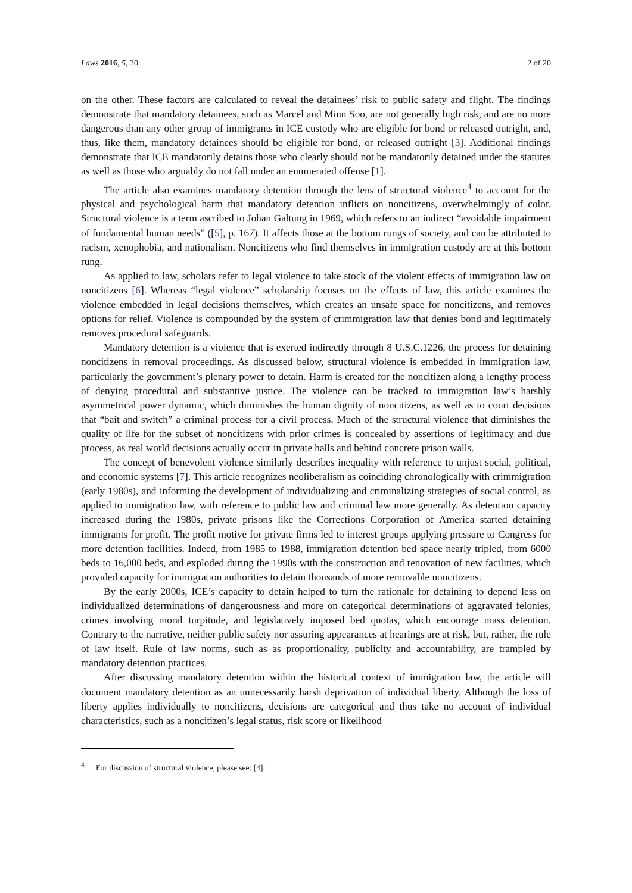Laws 2016, 5, 30 2 of 20
on the other. These factors are calculated to reveal the detainees’ risk to public safety and flight. The findings demonstrate that mandatory detainees, such as Marcel and Minn Soo, are not generally high risk, and are no more dangerous than any other group of immigrants in ICE custody who are eligible for bond or released outright, and, thus, like them, mandatory detainees should be eligible for bond, or released outright [3]. Additional findings demonstrate that ICE mandatorily detains those who clearly should not be mandatorily detained under the statutes as well as those who arguably do not fall under an enumerated offense [1].
The article also examines mandatory detention through the lens of structural violence<sup>4</sup> to account for the physical and psychological harm that mandatory detention inflicts on noncitizens, overwhelmingly of color. Structural violence is a term ascribed to Johan Galtung in 1969, which refers to an indirect “avoidable impairment of fundamental human needs” ([5], p. 167). It affects those at the bottom rungs of society, and can be attributed to racism, xenophobia, and nationalism. Noncitizens who find themselves in immigration custody are at this bottom rung.
As applied to law, scholars refer to legal violence to take stock of the violent effects of immigration law on noncitizens [6]. Whereas “legal violence” scholarship focuses on the effects of law, this article examines the violence embedded in legal decisions themselves, which creates an unsafe space for noncitizens, and removes options for relief. Violence is compounded by the system of crimmigration law that denies bond and legitimately removes procedural safeguards.
Mandatory detention is a violence that is exerted indirectly through 8 U.S.C.1226, the process for detaining noncitizens in removal proceedings. As discussed below, structural violence is embedded in immigration law, particularly the government’s plenary power to detain. Harm is created for the noncitizen along a lengthy process of denying procedural and substantive justice. The violence can be tracked to immigration law’s harshly asymmetrical power dynamic, which diminishes the human dignity of noncitizens, as well as to court decisions that “bait and switch” a criminal process for a civil process. Much of the structural violence that diminishes the quality of life for the subset of noncitizens with prior crimes is concealed by assertions of legitimacy and due process, as real world decisions actually occur in private halls and behind concrete prison walls.
The concept of benevolent violence similarly describes inequality with reference to unjust social, political, and economic systems [7]. This article recognizes neoliberalism as coinciding chronologically with crimmigration (early 1980s), and informing the development of individualizing and criminalizing strategies of social control, as applied to immigration law, with reference to public law and criminal law more generally. As detention capacity increased during the 1980s, private prisons like the Corrections Corporation of America started detaining immigrants for profit. The profit motive for private firms led to interest groups applying pressure to Congress for more detention facilities. Indeed, from 1985 to 1988, immigration detention bed space nearly tripled, from 6000 beds to 16,000 beds, and exploded during the 1990s with the construction and renovation of new facilities, which provided capacity for immigration authorities to detain thousands of more removable noncitizens.
By the early 2000s, ICE’s capacity to detain helped to turn the rationale for detaining to depend less on individualized determinations of dangerousness and more on categorical determinations of aggravated felonies, crimes involving moral turpitude, and legislatively imposed bed quotas, which encourage mass detention. Contrary to the narrative, neither public safety nor assuring appearances at hearings are at risk, but, rather, the rule of law itself. Rule of law norms, such as as proportionality, publicity and accountability, are trampled by mandatory detention practices.
After discussing mandatory detention within the historical context of immigration law, the article will document mandatory detention as an unnecessarily harsh deprivation of individual liberty. Although the loss of liberty applies individually to noncitizens, decisions are categorical and thus take no account of individual characteristics, such as a noncitizen’s legal status, risk score or likelihood
<sup>4</sup> For discussion of structural violence, please see: [4].